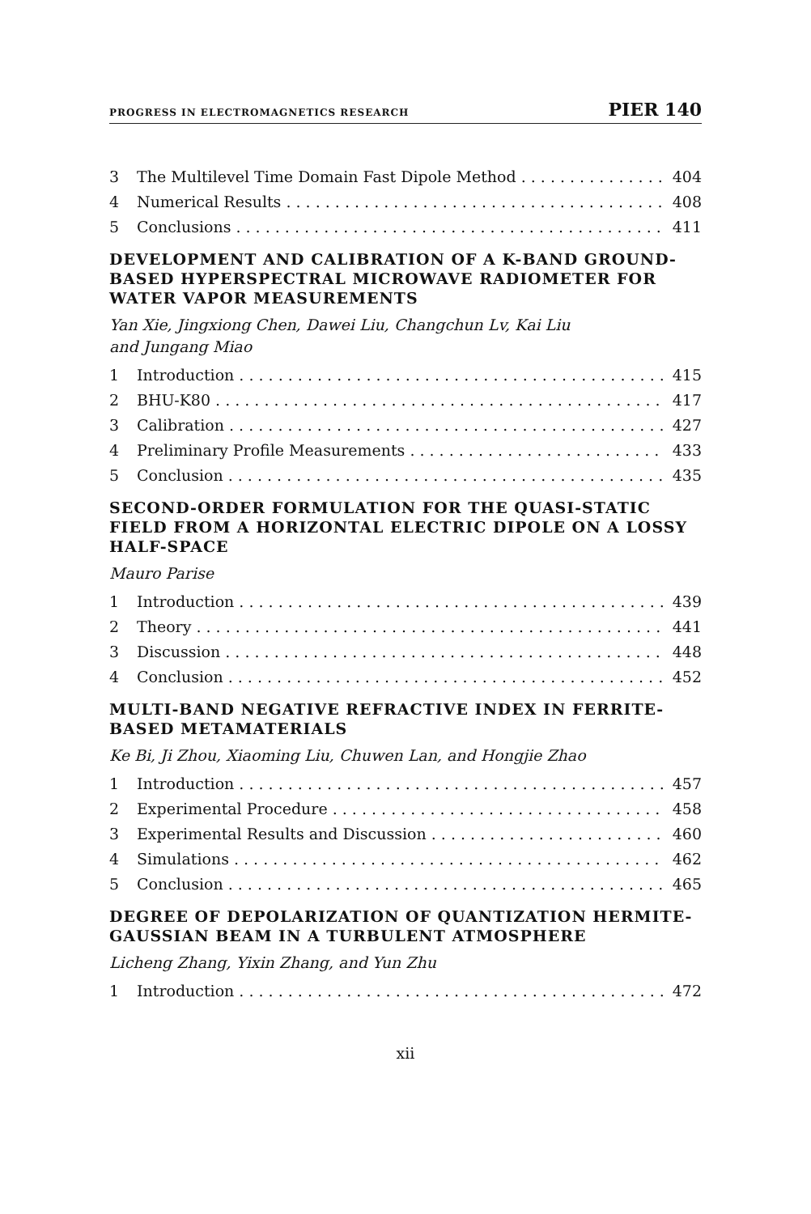PROGRESS IN ELECTROMAGNETICS RESEARCH PIER 140
3 The Multilevel Time Domain Fast Dipole Method 404
4 Numerical Results 408
5 Conclusions 411
DEVELOPMENT AND CALIBRATION OF A K-BAND GROUND-BASED HYPERSPECTRAL MICROWAVE RADIOMETER FOR WATER VAPOR MEASUREMENTS
Yan Xie, Jingxiong Chen, Dawei Liu, Changchun Lv, Kai Liu
and Jungang Miao
1 Introduction 415
2 BHU-K80 417
3 Calibration 427
4 Preliminary Profile Measurements 433
5 Conclusion 435
SECOND-ORDER FORMULATION FOR THE QUASI-STATIC FIELD FROM A HORIZONTAL ELECTRIC DIPOLE ON A LOSSY HALF-SPACE
Mauro Parise
1 Introduction 439
2 Theory 441
3 Discussion 448
4 Conclusion 452
MULTI-BAND NEGATIVE REFRACTIVE INDEX IN FERRITE-BASED METAMATERIALS
Ke Bi, Ji Zhou, Xiaoming Liu, Chuwen Lan, and Hongjie Zhao
1 Introduction 457
2 Experimental Procedure 458
3 Experimental Results and Discussion 460
4 Simulations 462
5 Conclusion 465
DEGREE OF DEPOLARIZATION OF QUANTIZATION HERMITE-GAUSSIAN BEAM IN A TURBULENT ATMOSPHERE
Licheng Zhang, Yixin Zhang, and Yun Zhu
1 Introduction 472
xii